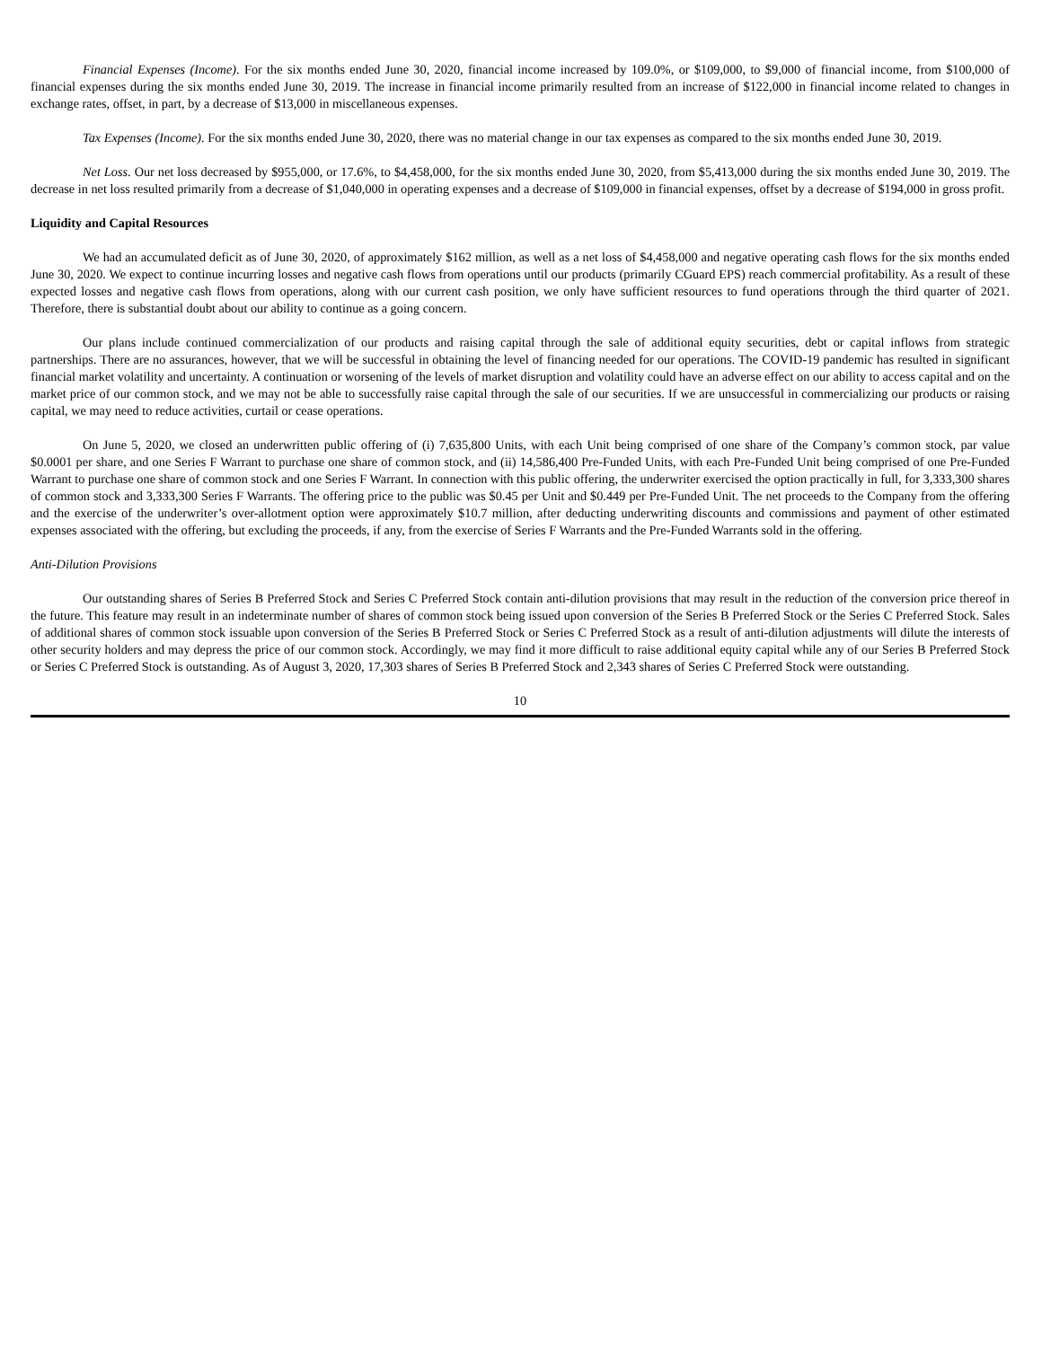Financial Expenses (Income). For the six months ended June 30, 2020, financial income increased by 109.0%, or $109,000, to $9,000 of financial income, from $100,000 of financial expenses during the six months ended June 30, 2019. The increase in financial income primarily resulted from an increase of $122,000 in financial income related to changes in exchange rates, offset, in part, by a decrease of $13,000 in miscellaneous expenses.
Tax Expenses (Income). For the six months ended June 30, 2020, there was no material change in our tax expenses as compared to the six months ended June 30, 2019.
Net Loss. Our net loss decreased by $955,000, or 17.6%, to $4,458,000, for the six months ended June 30, 2020, from $5,413,000 during the six months ended June 30, 2019. The decrease in net loss resulted primarily from a decrease of $1,040,000 in operating expenses and a decrease of $109,000 in financial expenses, offset by a decrease of $194,000 in gross profit.
Liquidity and Capital Resources
We had an accumulated deficit as of June 30, 2020, of approximately $162 million, as well as a net loss of $4,458,000 and negative operating cash flows for the six months ended June 30, 2020. We expect to continue incurring losses and negative cash flows from operations until our products (primarily CGuard EPS) reach commercial profitability. As a result of these expected losses and negative cash flows from operations, along with our current cash position, we only have sufficient resources to fund operations through the third quarter of 2021. Therefore, there is substantial doubt about our ability to continue as a going concern.
Our plans include continued commercialization of our products and raising capital through the sale of additional equity securities, debt or capital inflows from strategic partnerships. There are no assurances, however, that we will be successful in obtaining the level of financing needed for our operations. The COVID-19 pandemic has resulted in significant financial market volatility and uncertainty. A continuation or worsening of the levels of market disruption and volatility could have an adverse effect on our ability to access capital and on the market price of our common stock, and we may not be able to successfully raise capital through the sale of our securities. If we are unsuccessful in commercializing our products or raising capital, we may need to reduce activities, curtail or cease operations.
On June 5, 2020, we closed an underwritten public offering of (i) 7,635,800 Units, with each Unit being comprised of one share of the Company’s common stock, par value $0.0001 per share, and one Series F Warrant to purchase one share of common stock, and (ii) 14,586,400 Pre-Funded Units, with each Pre-Funded Unit being comprised of one Pre-Funded Warrant to purchase one share of common stock and one Series F Warrant. In connection with this public offering, the underwriter exercised the option practically in full, for 3,333,300 shares of common stock and 3,333,300 Series F Warrants. The offering price to the public was $0.45 per Unit and $0.449 per Pre-Funded Unit. The net proceeds to the Company from the offering and the exercise of the underwriter’s over-allotment option were approximately $10.7 million, after deducting underwriting discounts and commissions and payment of other estimated expenses associated with the offering, but excluding the proceeds, if any, from the exercise of Series F Warrants and the Pre-Funded Warrants sold in the offering.
Anti-Dilution Provisions
Our outstanding shares of Series B Preferred Stock and Series C Preferred Stock contain anti-dilution provisions that may result in the reduction of the conversion price thereof in the future. This feature may result in an indeterminate number of shares of common stock being issued upon conversion of the Series B Preferred Stock or the Series C Preferred Stock. Sales of additional shares of common stock issuable upon conversion of the Series B Preferred Stock or Series C Preferred Stock as a result of anti-dilution adjustments will dilute the interests of other security holders and may depress the price of our common stock. Accordingly, we may find it more difficult to raise additional equity capital while any of our Series B Preferred Stock or Series C Preferred Stock is outstanding. As of August 3, 2020, 17,303 shares of Series B Preferred Stock and 2,343 shares of Series C Preferred Stock were outstanding.
10